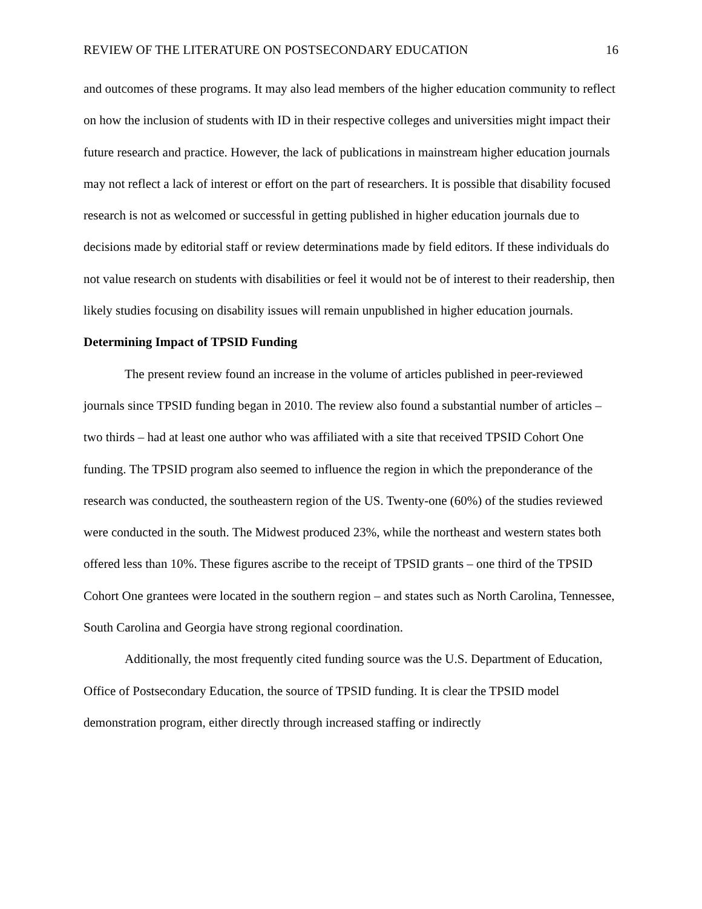REVIEW OF THE LITERATURE ON POSTSECONDARY EDUCATION 16
and outcomes of these programs. It may also lead members of the higher education community to reflect on how the inclusion of students with ID in their respective colleges and universities might impact their future research and practice. However, the lack of publications in mainstream higher education journals may not reflect a lack of interest or effort on the part of researchers. It is possible that disability focused research is not as welcomed or successful in getting published in higher education journals due to decisions made by editorial staff or review determinations made by field editors. If these individuals do not value research on students with disabilities or feel it would not be of interest to their readership, then likely studies focusing on disability issues will remain unpublished in higher education journals.
Determining Impact of TPSID Funding
The present review found an increase in the volume of articles published in peer-reviewed journals since TPSID funding began in 2010. The review also found a substantial number of articles – two thirds – had at least one author who was affiliated with a site that received TPSID Cohort One funding. The TPSID program also seemed to influence the region in which the preponderance of the research was conducted, the southeastern region of the US. Twenty-one (60%) of the studies reviewed were conducted in the south. The Midwest produced 23%, while the northeast and western states both offered less than 10%. These figures ascribe to the receipt of TPSID grants – one third of the TPSID Cohort One grantees were located in the southern region – and states such as North Carolina, Tennessee, South Carolina and Georgia have strong regional coordination.
Additionally, the most frequently cited funding source was the U.S. Department of Education, Office of Postsecondary Education, the source of TPSID funding. It is clear the TPSID model demonstration program, either directly through increased staffing or indirectly